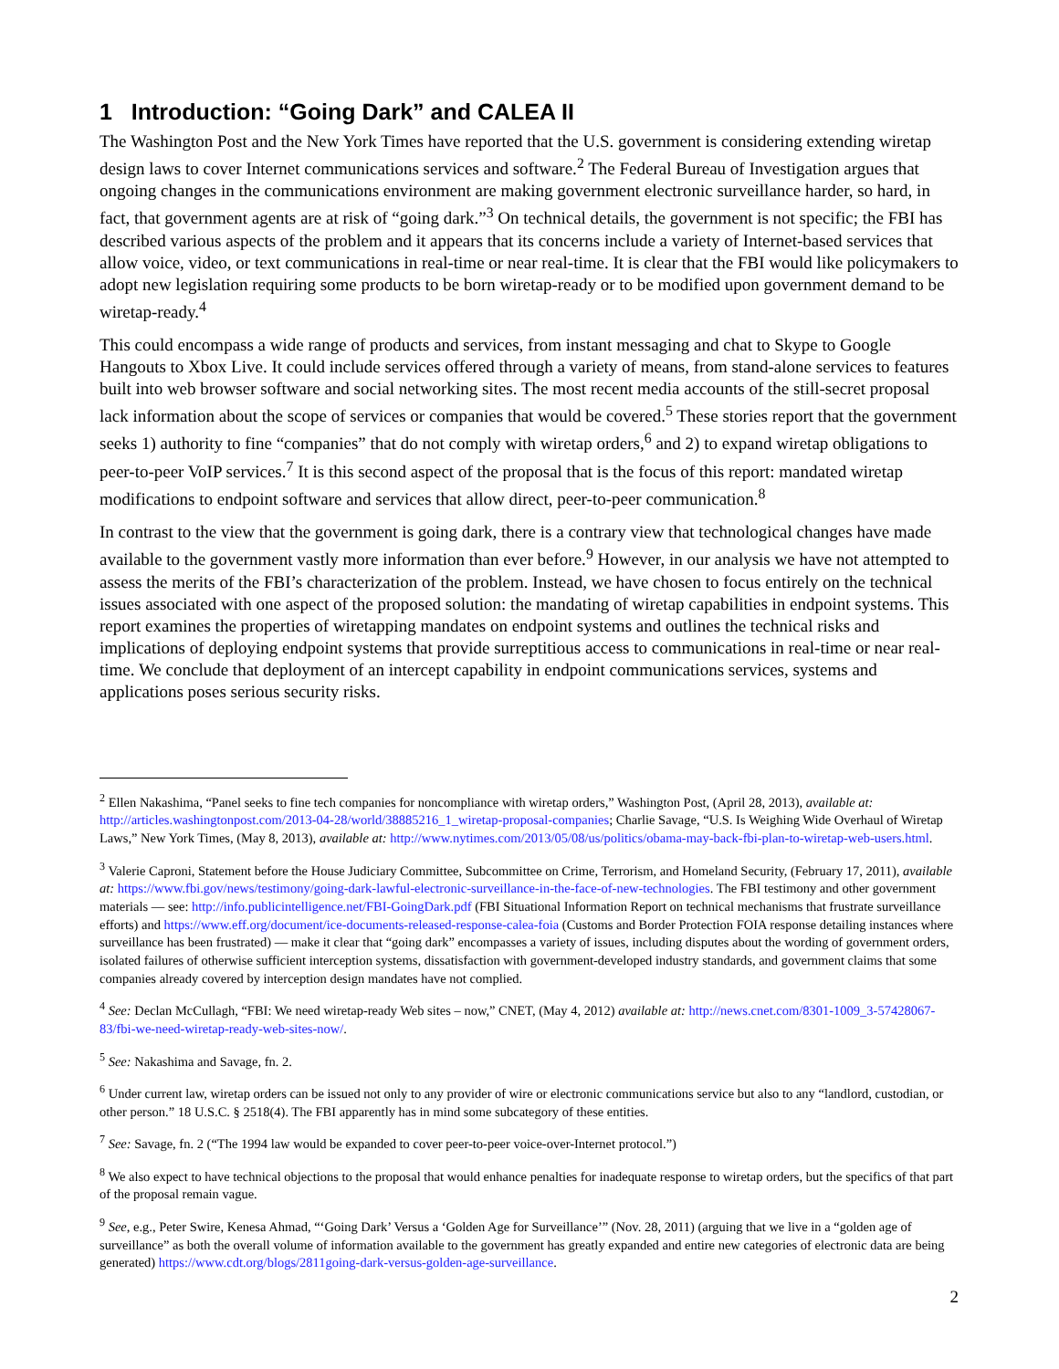1 Introduction: “Going Dark” and CALEA II
The Washington Post and the New York Times have reported that the U.S. government is considering extending wiretap design laws to cover Internet communications services and software.<sup>2</sup> The Federal Bureau of Investigation argues that ongoing changes in the communications environment are making government electronic surveillance harder, so hard, in fact, that government agents are at risk of “going dark.”<sup>3</sup> On technical details, the government is not specific; the FBI has described various aspects of the problem and it appears that its concerns include a variety of Internet-based services that allow voice, video, or text communications in real-time or near real-time. It is clear that the FBI would like policymakers to adopt new legislation requiring some products to be born wiretap-ready or to be modified upon government demand to be wiretap-ready.<sup>4</sup>
This could encompass a wide range of products and services, from instant messaging and chat to Skype to Google Hangouts to Xbox Live. It could include services offered through a variety of means, from stand-alone services to features built into web browser software and social networking sites. The most recent media accounts of the still-secret proposal lack information about the scope of services or companies that would be covered.<sup>5</sup> These stories report that the government seeks 1) authority to fine “companies” that do not comply with wiretap orders,<sup>6</sup> and 2) to expand wiretap obligations to peer-to-peer VoIP services.<sup>7</sup> It is this second aspect of the proposal that is the focus of this report: mandated wiretap modifications to endpoint software and services that allow direct, peer-to-peer communication.<sup>8</sup>
In contrast to the view that the government is going dark, there is a contrary view that technological changes have made available to the government vastly more information than ever before.<sup>9</sup> However, in our analysis we have not attempted to assess the merits of the FBI’s characterization of the problem. Instead, we have chosen to focus entirely on the technical issues associated with one aspect of the proposed solution: the mandating of wiretap capabilities in endpoint systems. This report examines the properties of wiretapping mandates on endpoint systems and outlines the technical risks and implications of deploying endpoint systems that provide surreptitious access to communications in real-time or near real-time. We conclude that deployment of an intercept capability in endpoint communications services, systems and applications poses serious security risks.
<sup>2</sup> Ellen Nakashima, “Panel seeks to fine tech companies for noncompliance with wiretap orders,” Washington Post, (April 28, 2013), available at: http://articles.washingtonpost.com/2013-04-28/world/38885216_1_wiretap-proposal-companies; Charlie Savage, “U.S. Is Weighing Wide Overhaul of Wiretap Laws,” New York Times, (May 8, 2013), available at: http://www.nytimes.com/2013/05/08/us/politics/obama-may-back-fbi-plan-to-wiretap-web-users.html.
<sup>3</sup> Valerie Caproni, Statement before the House Judiciary Committee, Subcommittee on Crime, Terrorism, and Homeland Security, (February 17, 2011), available at: https://www.fbi.gov/news/testimony/going-dark-lawful-electronic-surveillance-in-the-face-of-new-technologies. The FBI testimony and other government materials — see: http://info.publicintelligence.net/FBI-GoingDark.pdf (FBI Situational Information Report on technical mechanisms that frustrate surveillance efforts) and https://www.eff.org/document/ice-documents-released-response-calea-foia (Customs and Border Protection FOIA response detailing instances where surveillance has been frustrated) — make it clear that “going dark” encompasses a variety of issues, including disputes about the wording of government orders, isolated failures of otherwise sufficient interception systems, dissatisfaction with government-developed industry standards, and government claims that some companies already covered by interception design mandates have not complied.
<sup>4</sup> See: Declan McCullagh, “FBI: We need wiretap-ready Web sites – now,” CNET, (May 4, 2012) available at: http://news.cnet.com/8301-1009_3-57428067-83/fbi-we-need-wiretap-ready-web-sites-now/.
<sup>5</sup> See: Nakashima and Savage, fn. 2.
<sup>6</sup> Under current law, wiretap orders can be issued not only to any provider of wire or electronic communications service but also to any “landlord, custodian, or other person.” 18 U.S.C. § 2518(4). The FBI apparently has in mind some subcategory of these entities.
<sup>7</sup> See: Savage, fn. 2 (“The 1994 law would be expanded to cover peer-to-peer voice-over-Internet protocol.”)
<sup>8</sup> We also expect to have technical objections to the proposal that would enhance penalties for inadequate response to wiretap orders, but the specifics of that part of the proposal remain vague.
<sup>9</sup> See, e.g., Peter Swire, Kenesa Ahmad, “‘Going Dark’ Versus a ‘Golden Age for Surveillance’” (Nov. 28, 2011) (arguing that we live in a “golden age of surveillance” as both the overall volume of information available to the government has greatly expanded and entire new categories of electronic data are being generated) https://www.cdt.org/blogs/2811going-dark-versus-golden-age-surveillance.
2